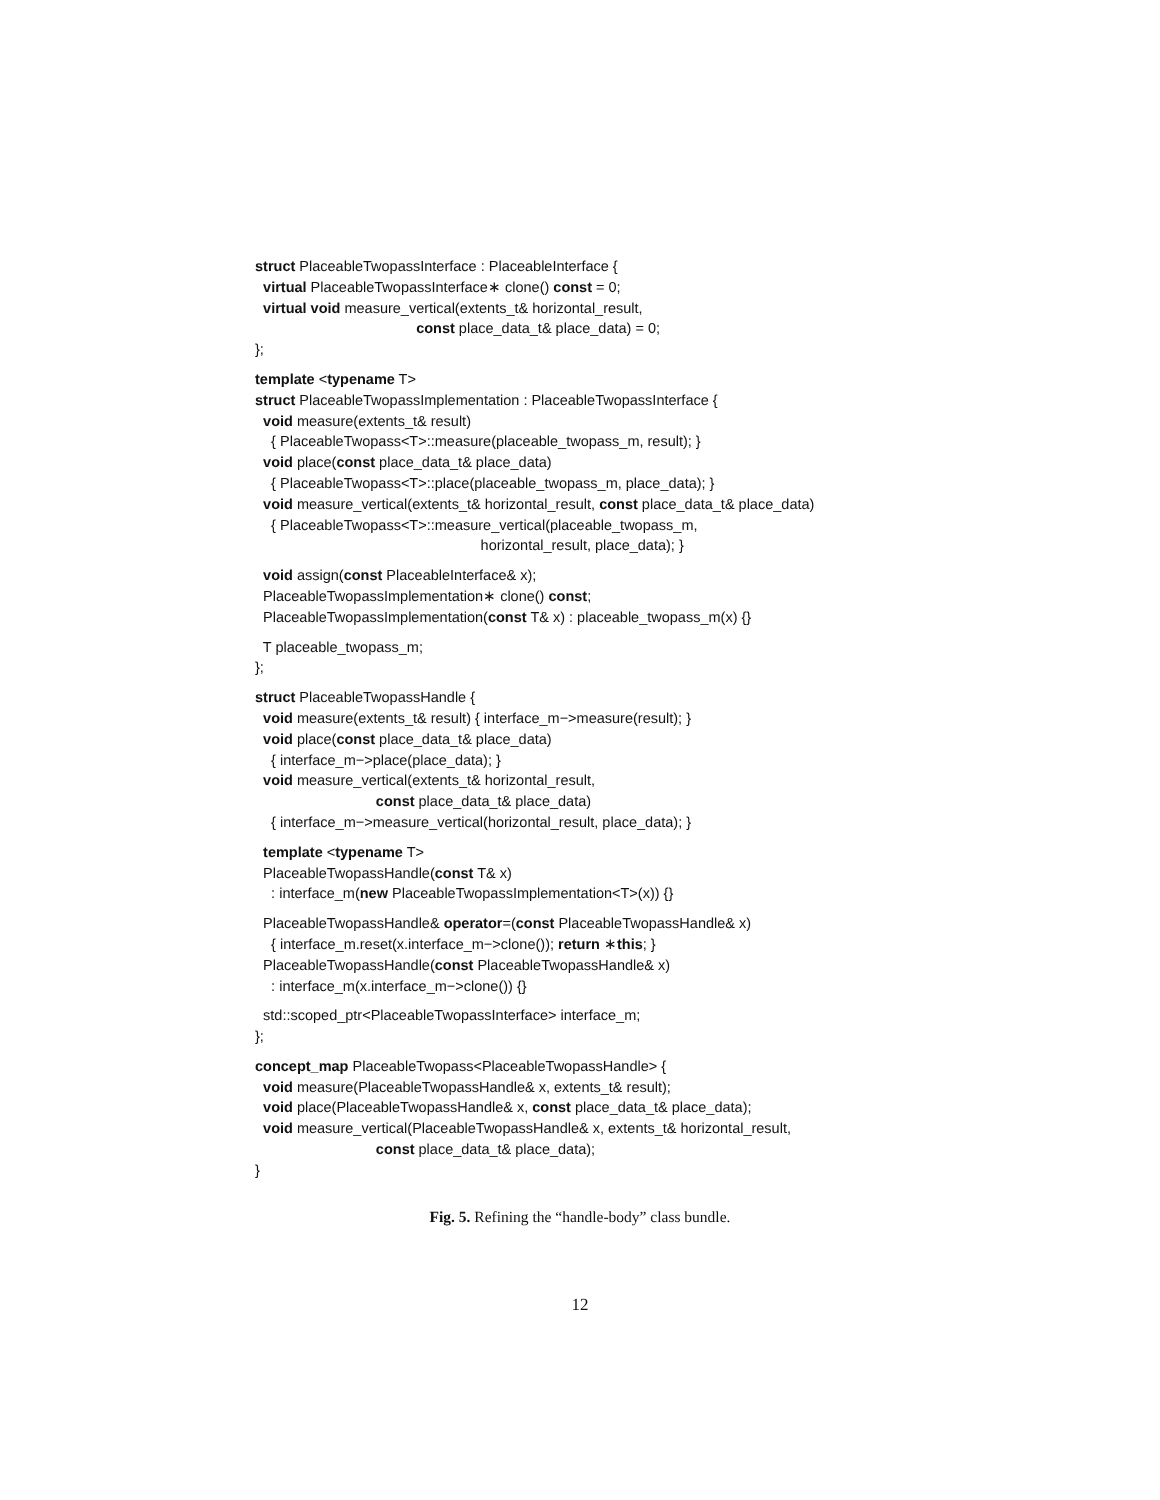struct PlaceableTwopassInterface : PlaceableInterface {
virtual PlaceableTwopassInterface∗ clone() const = 0;
virtual void measure_vertical(extents_t& horizontal_result,
const place_data_t& place_data) = 0;
};
template <typename T>
struct PlaceableTwopassImplementation : PlaceableTwopassInterface {
void measure(extents_t& result)
{ PlaceableTwopass<T>::measure(placeable_twopass_m, result); }
void place(const place_data_t& place_data)
{ PlaceableTwopass<T>::place(placeable_twopass_m, place_data); }
void measure_vertical(extents_t& horizontal_result, const place_data_t& place_data)
{ PlaceableTwopass<T>::measure_vertical(placeable_twopass_m,
horizontal_result, place_data); }
void assign(const PlaceableInterface& x);
PlaceableTwopassImplementation∗ clone() const;
PlaceableTwopassImplementation(const T& x) : placeable_twopass_m(x) {}
T placeable_twopass_m;
};
struct PlaceableTwopassHandle {
void measure(extents_t& result) { interface_m−>measure(result); }
void place(const place_data_t& place_data)
{ interface_m−>place(place_data); }
void measure_vertical(extents_t& horizontal_result,
const place_data_t& place_data)
{ interface_m−>measure_vertical(horizontal_result, place_data); }
template <typename T>
PlaceableTwopassHandle(const T& x)
: interface_m(new PlaceableTwopassImplementation<T>(x)) {}
PlaceableTwopassHandle& operator=(const PlaceableTwopassHandle& x)
{ interface_m.reset(x.interface_m−>clone()); return ∗this; }
PlaceableTwopassHandle(const PlaceableTwopassHandle& x)
: interface_m(x.interface_m−>clone()) {}
std::scoped_ptr<PlaceableTwopassInterface> interface_m;
};
concept_map PlaceableTwopass<PlaceableTwopassHandle> {
void measure(PlaceableTwopassHandle& x, extents_t& result);
void place(PlaceableTwopassHandle& x, const place_data_t& place_data);
void measure_vertical(PlaceableTwopassHandle& x, extents_t& horizontal_result,
const place_data_t& place_data);
}
Fig. 5. Refining the “handle-body” class bundle.
12